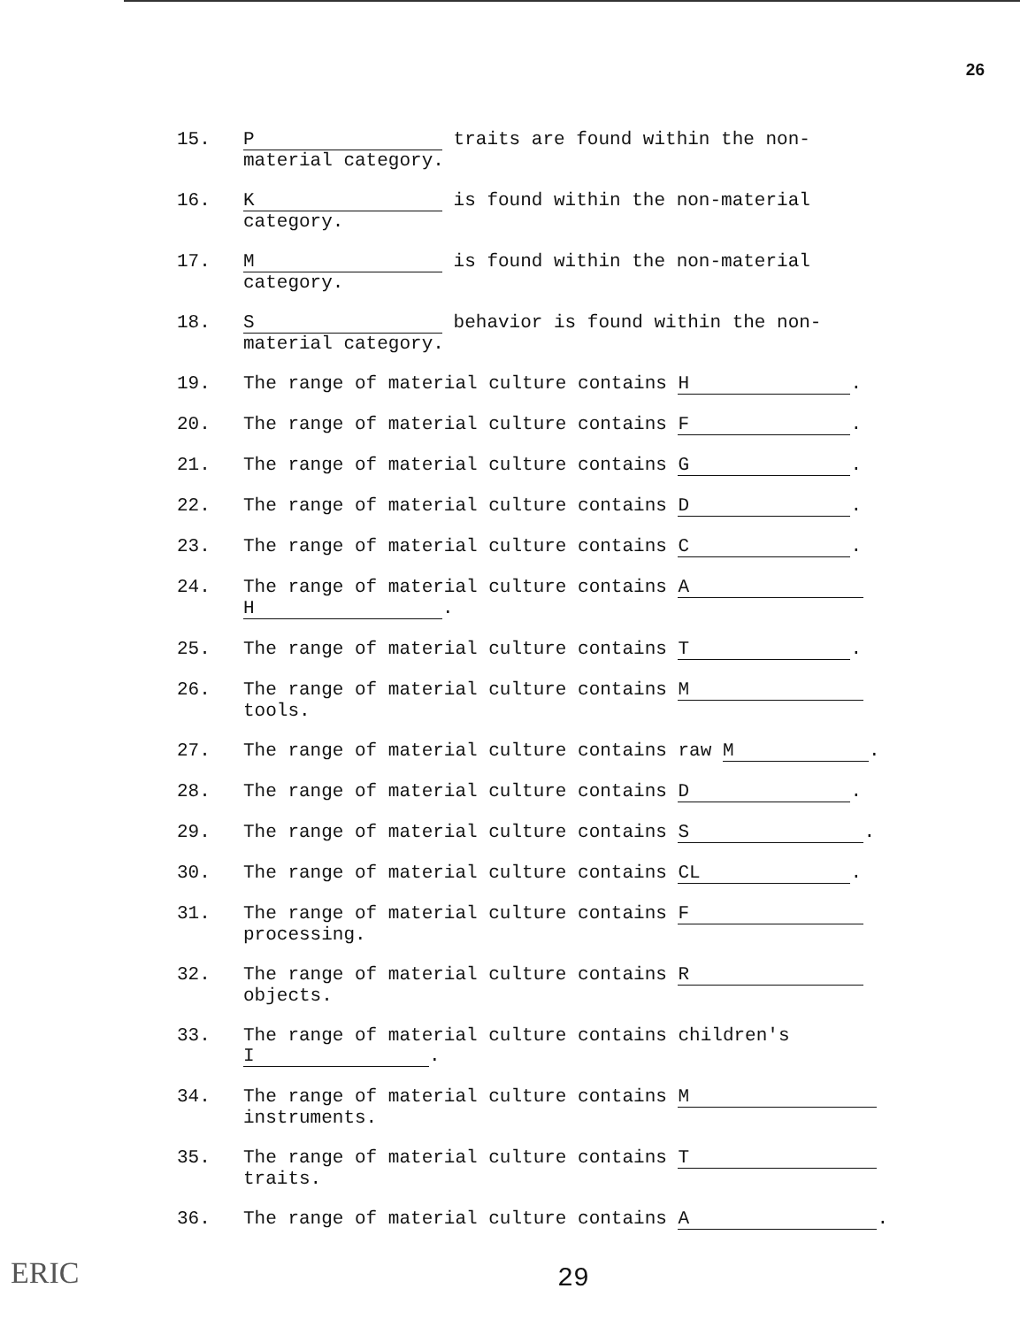26
15. P traits are found within the non-
material category.
16. K is found within the non-material
category.
17. M is found within the non-material
category.
18. S behavior is found within the non-
material category.
19. The range of material culture contains H.
20. The range of material culture contains F.
21. The range of material culture contains G.
22. The range of material culture contains D.
23. The range of material culture contains C.
24. The range of material culture contains A
H.
25. The range of material culture contains T.
26. The range of material culture contains M
tools.
27. The range of material culture contains raw M.
28. The range of material culture contains D.
29. The range of material culture contains S.
30. The range of material culture contains CL.
31. The range of material culture contains F
processing.
32. The range of material culture contains R
objects.
33. The range of material culture contains children's
I.
34. The range of material culture contains M
instruments.
35. The range of material culture contains T
traits.
36. The range of material culture contains A.
ERIC 29